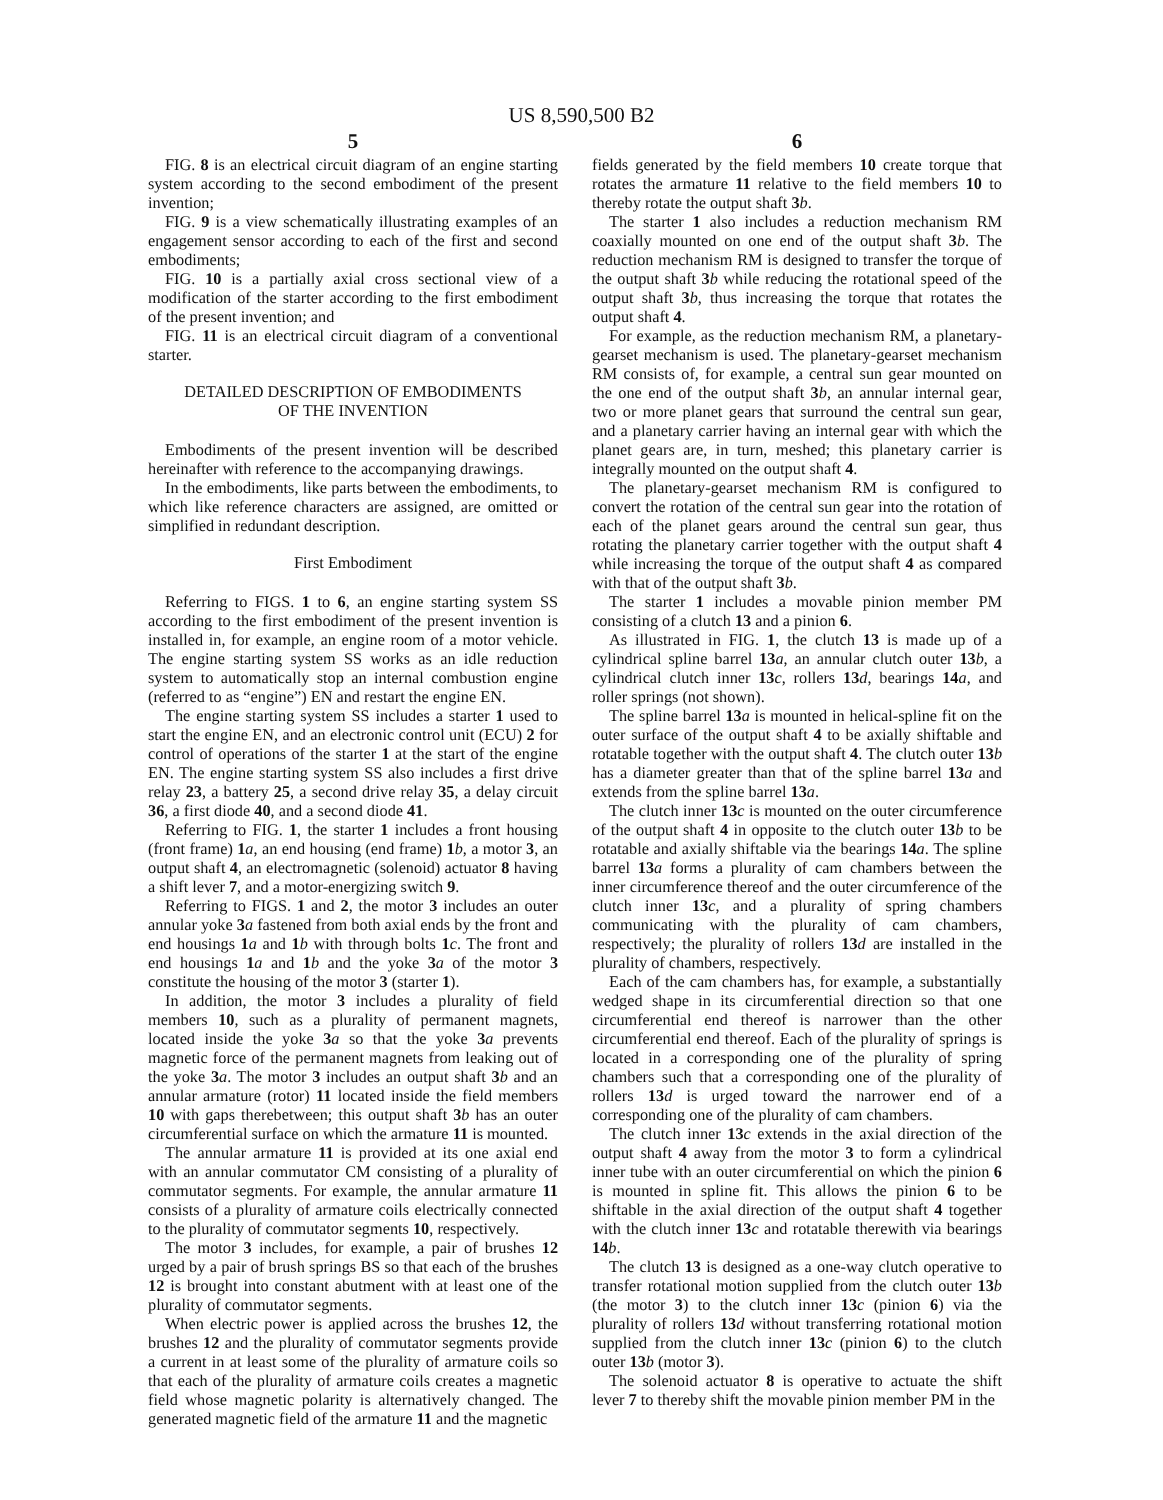US 8,590,500 B2
5
FIG. 8 is an electrical circuit diagram of an engine starting system according to the second embodiment of the present invention;
FIG. 9 is a view schematically illustrating examples of an engagement sensor according to each of the first and second embodiments;
FIG. 10 is a partially axial cross sectional view of a modification of the starter according to the first embodiment of the present invention; and
FIG. 11 is an electrical circuit diagram of a conventional starter.
DETAILED DESCRIPTION OF EMBODIMENTS
OF THE INVENTION
Embodiments of the present invention will be described hereinafter with reference to the accompanying drawings.
In the embodiments, like parts between the embodiments, to which like reference characters are assigned, are omitted or simplified in redundant description.
First Embodiment
Referring to FIGS. 1 to 6, an engine starting system SS according to the first embodiment of the present invention is installed in, for example, an engine room of a motor vehicle. The engine starting system SS works as an idle reduction system to automatically stop an internal combustion engine (referred to as “engine”) EN and restart the engine EN.
The engine starting system SS includes a starter 1 used to start the engine EN, and an electronic control unit (ECU) 2 for control of operations of the starter 1 at the start of the engine EN. The engine starting system SS also includes a first drive relay 23, a battery 25, a second drive relay 35, a delay circuit 36, a first diode 40, and a second diode 41.
Referring to FIG. 1, the starter 1 includes a front housing (front frame) 1 a, an end housing (end frame) 1 b, a motor 3, an output shaft 4, an electromagnetic (solenoid) actuator 8 having a shift lever 7, and a motor-energizing switch 9.
Referring to FIGS. 1 and 2, the motor 3 includes an outer annular yoke 3 a fastened from both axial ends by the front and end housings 1 a and 1 b with through bolts 1 c. The front and end housings 1 a and 1 b and the yoke 3 a of the motor 3 constitute the housing of the motor 3 (starter 1).
In addition, the motor 3 includes a plurality of field members 10, such as a plurality of permanent magnets, located inside the yoke 3 a so that the yoke 3 a prevents magnetic force of the permanent magnets from leaking out of the yoke 3 a. The motor 3 includes an output shaft 3 b and an annular armature (rotor) 11 located inside the field members 10 with gaps therebetween; this output shaft 3 b has an outer circumferential surface on which the armature 11 is mounted.
The annular armature 11 is provided at its one axial end with an annular commutator CM consisting of a plurality of commutator segments. For example, the annular armature 11 consists of a plurality of armature coils electrically connected to the plurality of commutator segments 10, respectively.
The motor 3 includes, for example, a pair of brushes 12 urged by a pair of brush springs BS so that each of the brushes 12 is brought into constant abutment with at least one of the plurality of commutator segments.
When electric power is applied across the brushes 12, the brushes 12 and the plurality of commutator segments provide a current in at least some of the plurality of armature coils so that each of the plurality of armature coils creates a magnetic field whose magnetic polarity is alternatively changed. The generated magnetic field of the armature 11 and the magnetic
6
fields generated by the field members 10 create torque that rotates the armature 11 relative to the field members 10 to thereby rotate the output shaft 3 b.
The starter 1 also includes a reduction mechanism RM coaxially mounted on one end of the output shaft 3 b. The reduction mechanism RM is designed to transfer the torque of the output shaft 3 b while reducing the rotational speed of the output shaft 3 b, thus increasing the torque that rotates the output shaft 4.
For example, as the reduction mechanism RM, a planetary-gearset mechanism is used. The planetary-gearset mechanism RM consists of, for example, a central sun gear mounted on the one end of the output shaft 3 b, an annular internal gear, two or more planet gears that surround the central sun gear, and a planetary carrier having an internal gear with which the planet gears are, in turn, meshed; this planetary carrier is integrally mounted on the output shaft 4.
The planetary-gearset mechanism RM is configured to convert the rotation of the central sun gear into the rotation of each of the planet gears around the central sun gear, thus rotating the planetary carrier together with the output shaft 4 while increasing the torque of the output shaft 4 as compared with that of the output shaft 3 b.
The starter 1 includes a movable pinion member PM consisting of a clutch 13 and a pinion 6.
As illustrated in FIG. 1, the clutch 13 is made up of a cylindrical spline barrel 13 a, an annular clutch outer 13 b, a cylindrical clutch inner 13 c, rollers 13 d, bearings 14 a, and roller springs (not shown).
The spline barrel 13 a is mounted in helical-spline fit on the outer surface of the output shaft 4 to be axially shiftable and rotatable together with the output shaft 4. The clutch outer 13 b has a diameter greater than that of the spline barrel 13 a and extends from the spline barrel 13 a.
The clutch inner 13 c is mounted on the outer circumference of the output shaft 4 in opposite to the clutch outer 13 b to be rotatable and axially shiftable via the bearings 14 a. The spline barrel 13 a forms a plurality of cam chambers between the inner circumference thereof and the outer circumference of the clutch inner 13 c, and a plurality of spring chambers communicating with the plurality of cam chambers, respectively; the plurality of rollers 13 d are installed in the plurality of chambers, respectively.
Each of the cam chambers has, for example, a substantially wedged shape in its circumferential direction so that one circumferential end thereof is narrower than the other circumferential end thereof. Each of the plurality of springs is located in a corresponding one of the plurality of spring chambers such that a corresponding one of the plurality of rollers 13 d is urged toward the narrower end of a corresponding one of the plurality of cam chambers.
The clutch inner 13 c extends in the axial direction of the output shaft 4 away from the motor 3 to form a cylindrical inner tube with an outer circumferential on which the pinion 6 is mounted in spline fit. This allows the pinion 6 to be shiftable in the axial direction of the output shaft 4 together with the clutch inner 13 c and rotatable therewith via bearings 14 b.
The clutch 13 is designed as a one-way clutch operative to transfer rotational motion supplied from the clutch outer 13 b (the motor 3) to the clutch inner 13 c (pinion 6) via the plurality of rollers 13 d without transferring rotational motion supplied from the clutch inner 13 c (pinion 6) to the clutch outer 13 b (motor 3).
The solenoid actuator 8 is operative to actuate the shift lever 7 to thereby shift the movable pinion member PM in the